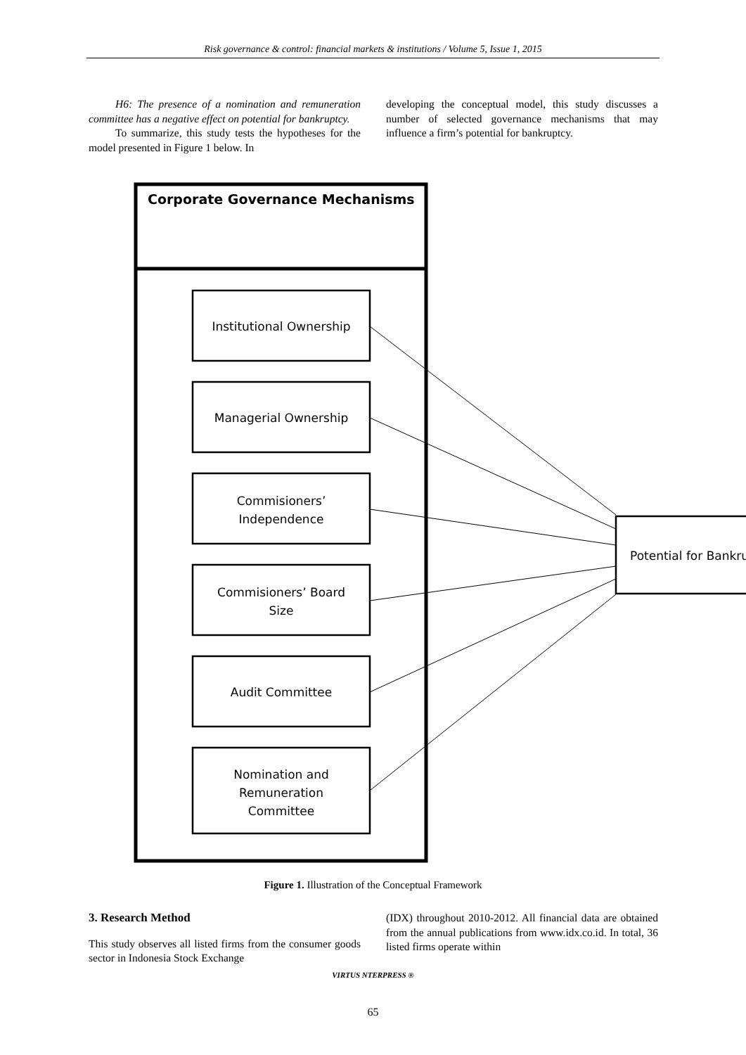Risk governance & control: financial markets & institutions / Volume 5, Issue 1, 2015
H6: The presence of a nomination and remuneration committee has a negative effect on potential for bankruptcy.
To summarize, this study tests the hypotheses for the model presented in Figure 1 below. In
developing the conceptual model, this study discusses a number of selected governance mechanisms that may influence a firm’s potential for bankruptcy.
Corporate Governance Mechanisms
Institutional Ownership
Managerial Ownership
Commisioners’
Independence
Commisioners’ Board
Size
Audit Committee
Nomination and
Remuneration
Committee
Potential for Bankru
Figure 1. Illustration of the Conceptual Framework
3. Research Method
This study observes all listed firms from the consumer goods sector in Indonesia Stock Exchange
(IDX) throughout 2010-2012. All financial data are obtained from the annual publications from www.idx.co.id. In total, 36 listed firms operate within
VIRTUS NTERPRESS ®
65